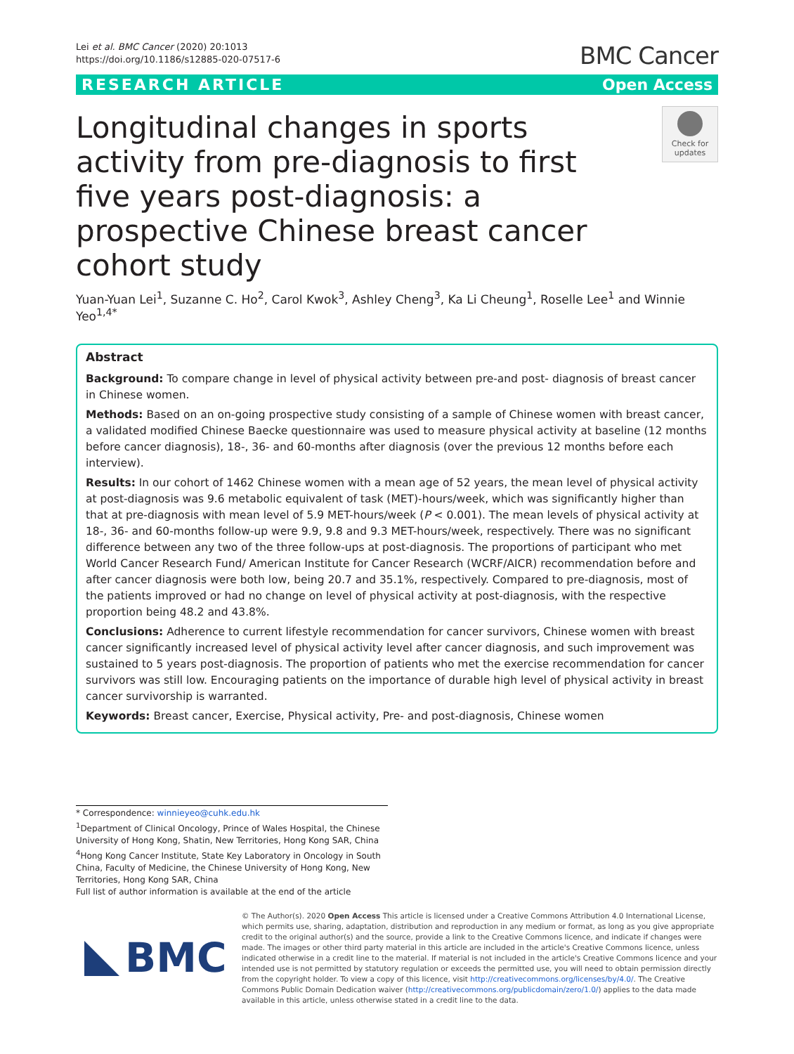Lei et al. BMC Cancer (2020) 20:1013
https://doi.org/10.1186/s12885-020-07517-6
BMC Cancer
RESEARCH ARTICLE Open Access
Longitudinal changes in sports activity from pre-diagnosis to first five years post-diagnosis: a prospective Chinese breast cancer cohort study
Check for updates
Yuan-Yuan Lei<sup>1</sup>, Suzanne C. Ho<sup>2</sup>, Carol Kwok<sup>3</sup>, Ashley Cheng<sup>3</sup>, Ka Li Cheung<sup>1</sup>, Roselle Lee<sup>1</sup> and Winnie Yeo<sup>1,4*</sup>
Abstract
Background: To compare change in level of physical activity between pre-and post- diagnosis of breast cancer in Chinese women.
Methods: Based on an on-going prospective study consisting of a sample of Chinese women with breast cancer, a validated modified Chinese Baecke questionnaire was used to measure physical activity at baseline (12 months before cancer diagnosis), 18-, 36- and 60-months after diagnosis (over the previous 12 months before each interview).
Results: In our cohort of 1462 Chinese women with a mean age of 52 years, the mean level of physical activity at post-diagnosis was 9.6 metabolic equivalent of task (MET)-hours/week, which was significantly higher than that at pre-diagnosis with mean level of 5.9 MET-hours/week (P < 0.001). The mean levels of physical activity at 18-, 36- and 60-months follow-up were 9.9, 9.8 and 9.3 MET-hours/week, respectively. There was no significant difference between any two of the three follow-ups at post-diagnosis. The proportions of participant who met World Cancer Research Fund/ American Institute for Cancer Research (WCRF/AICR) recommendation before and after cancer diagnosis were both low, being 20.7 and 35.1%, respectively. Compared to pre-diagnosis, most of the patients improved or had no change on level of physical activity at post-diagnosis, with the respective proportion being 48.2 and 43.8%.
Conclusions: Adherence to current lifestyle recommendation for cancer survivors, Chinese women with breast cancer significantly increased level of physical activity level after cancer diagnosis, and such improvement was sustained to 5 years post-diagnosis. The proportion of patients who met the exercise recommendation for cancer survivors was still low. Encouraging patients on the importance of durable high level of physical activity in breast cancer survivorship is warranted.
Keywords: Breast cancer, Exercise, Physical activity, Pre- and post-diagnosis, Chinese women
* Correspondence: winnieyeo@cuhk.edu.hk
<sup>1</sup> Department of Clinical Oncology, Prince of Wales Hospital, the Chinese University of Hong Kong, Shatin, New Territories, Hong Kong SAR, China
<sup>4</sup> Hong Kong Cancer Institute, State Key Laboratory in Oncology in South China, Faculty of Medicine, the Chinese University of Hong Kong, New Territories, Hong Kong SAR, China
Full list of author information is available at the end of the article
BMC
© The Author(s). 2020 Open Access This article is licensed under a Creative Commons Attribution 4.0 International License, which permits use, sharing, adaptation, distribution and reproduction in any medium or format, as long as you give appropriate credit to the original author(s) and the source, provide a link to the Creative Commons licence, and indicate if changes were made. The images or other third party material in this article are included in the article's Creative Commons licence, unless indicated otherwise in a credit line to the material. If material is not included in the article's Creative Commons licence and your intended use is not permitted by statutory regulation or exceeds the permitted use, you will need to obtain permission directly from the copyright holder. To view a copy of this licence, visit http://creativecommons.org/licenses/by/4.0/. The Creative Commons Public Domain Dedication waiver (http://creativecommons.org/publicdomain/zero/1.0/) applies to the data made available in this article, unless otherwise stated in a credit line to the data.